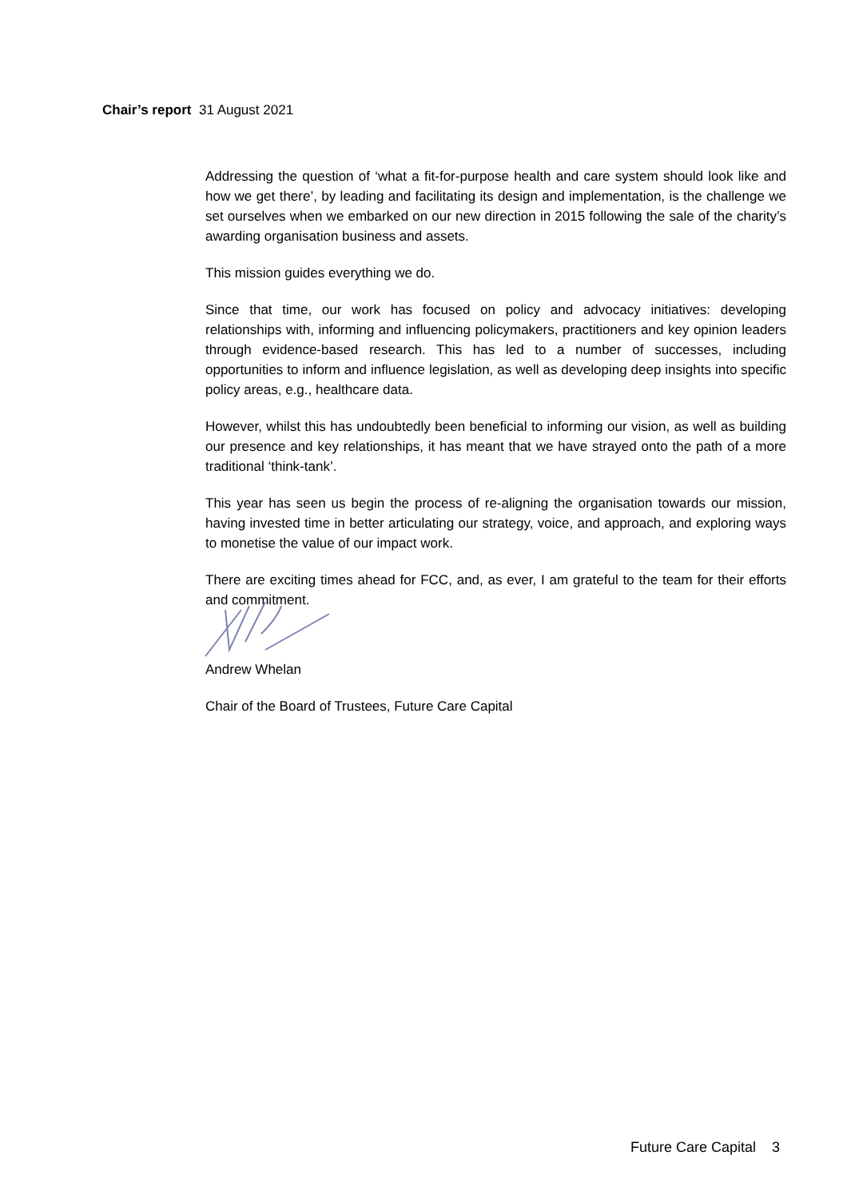Chair’s report 31 August 2021
Addressing the question of ‘what a fit-for-purpose health and care system should look like and how we get there’, by leading and facilitating its design and implementation, is the challenge we set ourselves when we embarked on our new direction in 2015 following the sale of the charity’s awarding organisation business and assets.
This mission guides everything we do.
Since that time, our work has focused on policy and advocacy initiatives: developing relationships with, informing and influencing policymakers, practitioners and key opinion leaders through evidence-based research. This has led to a number of successes, including opportunities to inform and influence legislation, as well as developing deep insights into specific policy areas, e.g., healthcare data.
However, whilst this has undoubtedly been beneficial to informing our vision, as well as building our presence and key relationships, it has meant that we have strayed onto the path of a more traditional ‘think-tank’.
This year has seen us begin the process of re-aligning the organisation towards our mission, having invested time in better articulating our strategy, voice, and approach, and exploring ways to monetise the value of our impact work.
There are exciting times ahead for FCC, and, as ever, I am grateful to the team for their efforts and commitment.
Andrew Whelan
Chair of the Board of Trustees, Future Care Capital
Future Care Capital 3